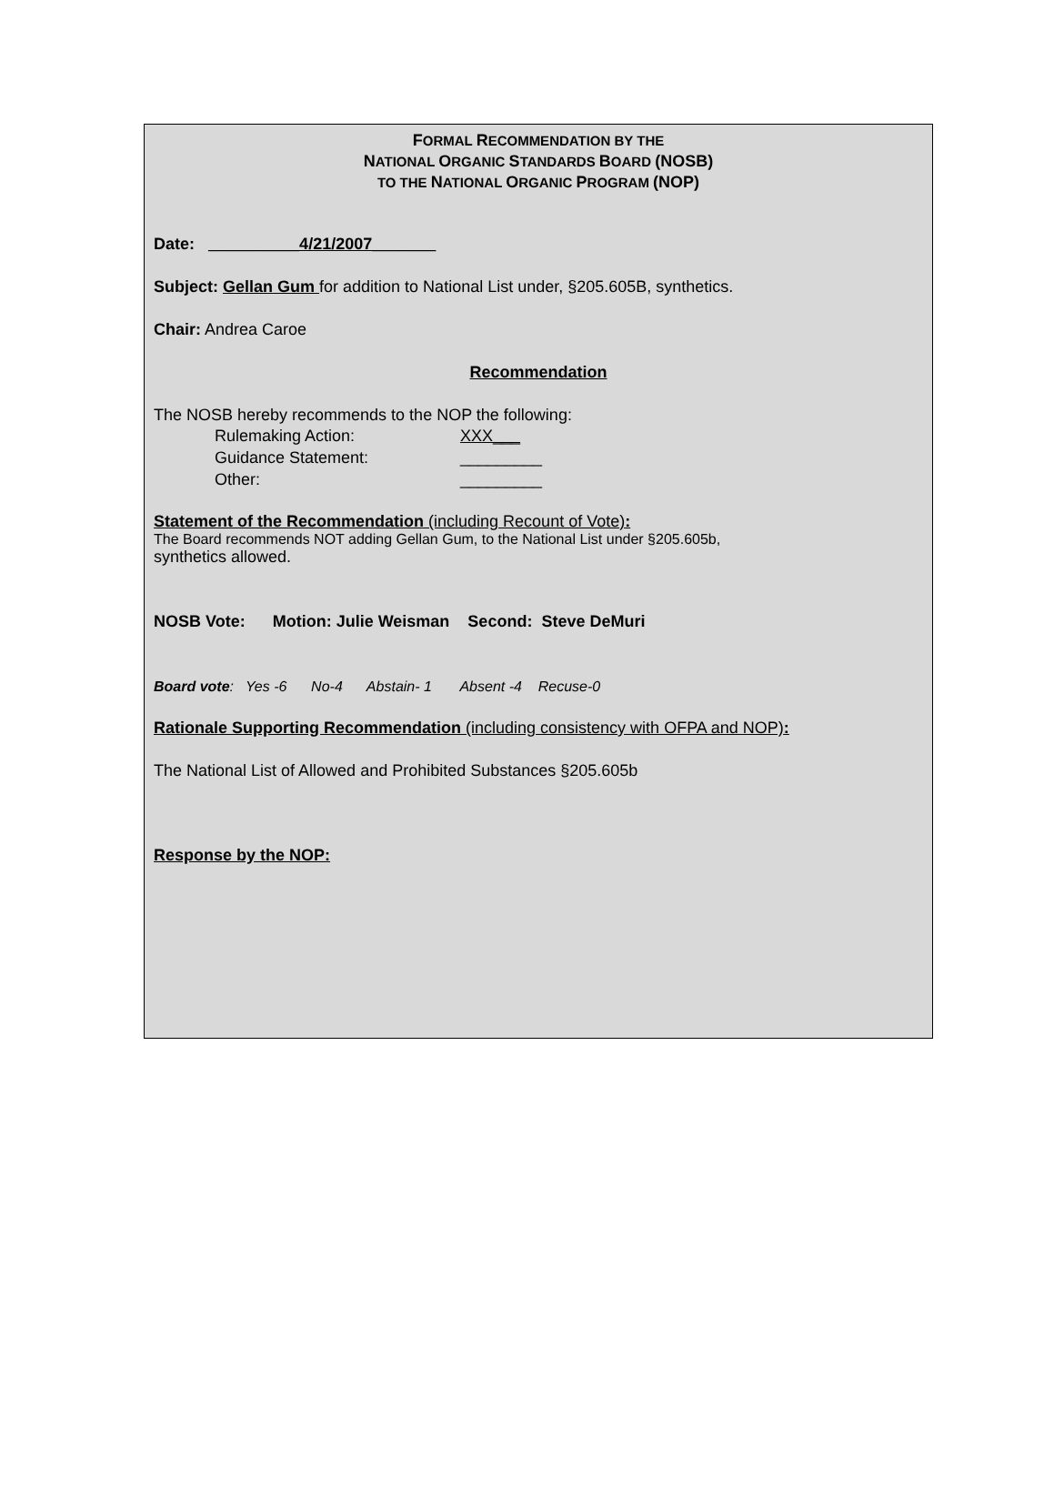FORMAL RECOMMENDATION BY THE
NATIONAL ORGANIC STANDARDS BOARD (NOSB)
TO THE NATIONAL ORGANIC PROGRAM (NOP)
Date: __________4/21/2007_______
Subject: Gellan Gum for addition to National List under, §205.605B, synthetics.
Chair: Andrea Caroe
Recommendation
The NOSB hereby recommends to the NOP the following:
Rulemaking Action: XXX___
Guidance Statement: _________
Other: _________
Statement of the Recommendation (including Recount of Vote):
The Board recommends NOT adding Gellan Gum, to the National List under §205.605b,
synthetics allowed.
NOSB Vote: Motion: Julie Weisman Second: Steve DeMuri
Board vote: Yes -6 No-4 Abstain- 1 Absent -4 Recuse-0
Rationale Supporting Recommendation (including consistency with OFPA and NOP):
The National List of Allowed and Prohibited Substances §205.605b
Response by the NOP: